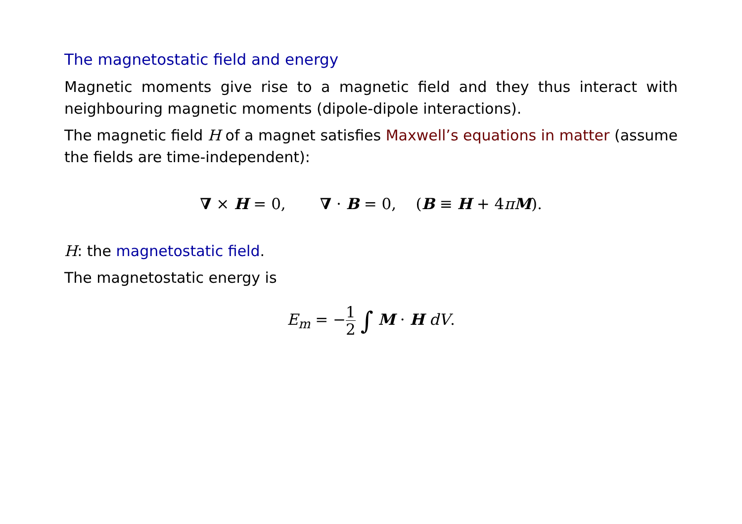The magnetostatic field and energy
Magnetic moments give rise to a magnetic field and they thus interact with neighbouring magnetic moments (dipole-dipole interactions).
The magnetic field H of a magnet satisfies Maxwell’s equations in matter (assume the fields are time-independent):
∇ × H = 0, ∇ · B = 0, (B ≡ H + 4πM).
H: the magnetostatic field.
The magnetostatic energy is
E<sub>m</sub> = −1 2 ∫ M · H dV.